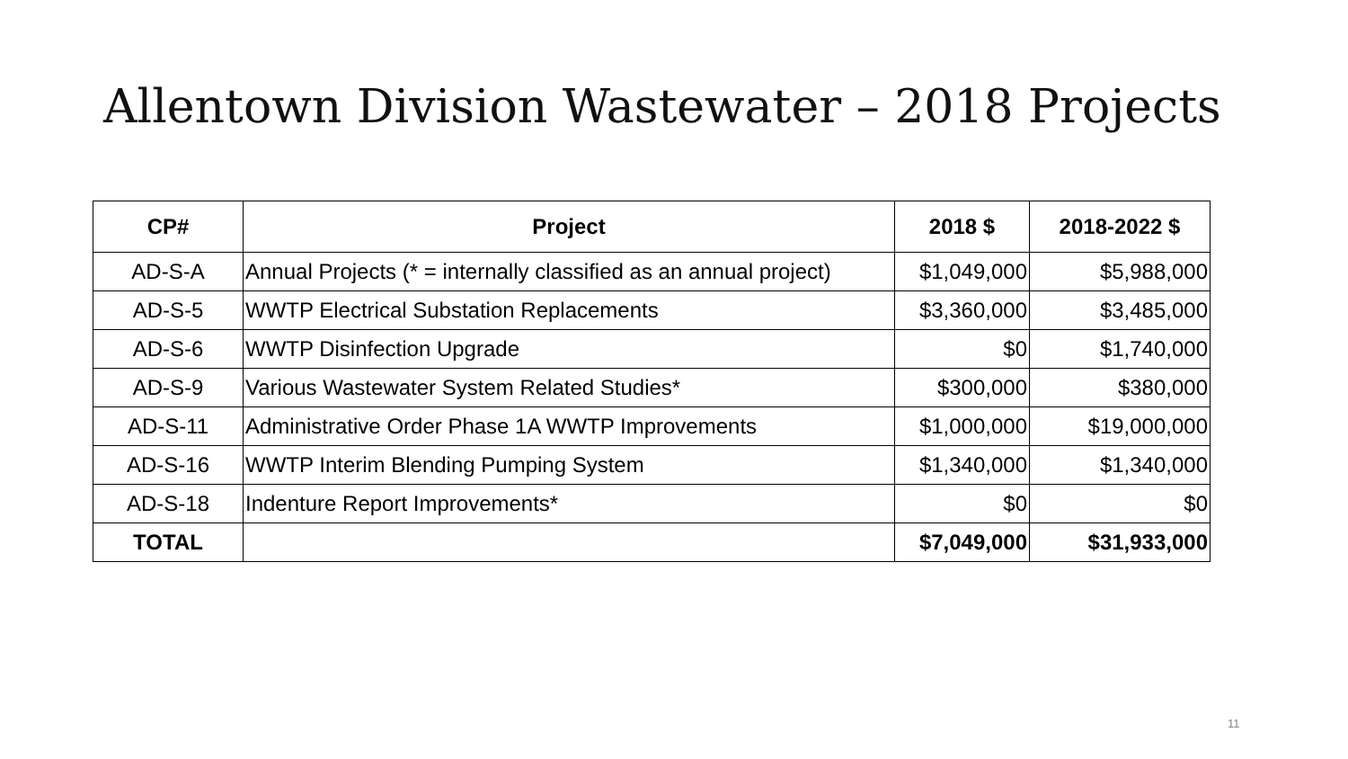Allentown Division Wastewater – 2018 Projects
| CP# | Project | 2018 $ | 2018-2022 $ |
| --- | --- | --- | --- |
| AD-S-A | Annual Projects (* = internally classified as an annual project) | $1,049,000 | $5,988,000 |
| AD-S-5 | WWTP Electrical Substation Replacements | $3,360,000 | $3,485,000 |
| AD-S-6 | WWTP Disinfection Upgrade | $0 | $1,740,000 |
| AD-S-9 | Various Wastewater System Related Studies* | $300,000 | $380,000 |
| AD-S-11 | Administrative Order Phase 1A WWTP Improvements | $1,000,000 | $19,000,000 |
| AD-S-16 | WWTP Interim Blending Pumping System | $1,340,000 | $1,340,000 |
| AD-S-18 | Indenture Report Improvements* | $0 | $0 |
| TOTAL | | $7,049,000 | $31,933,000 |
11